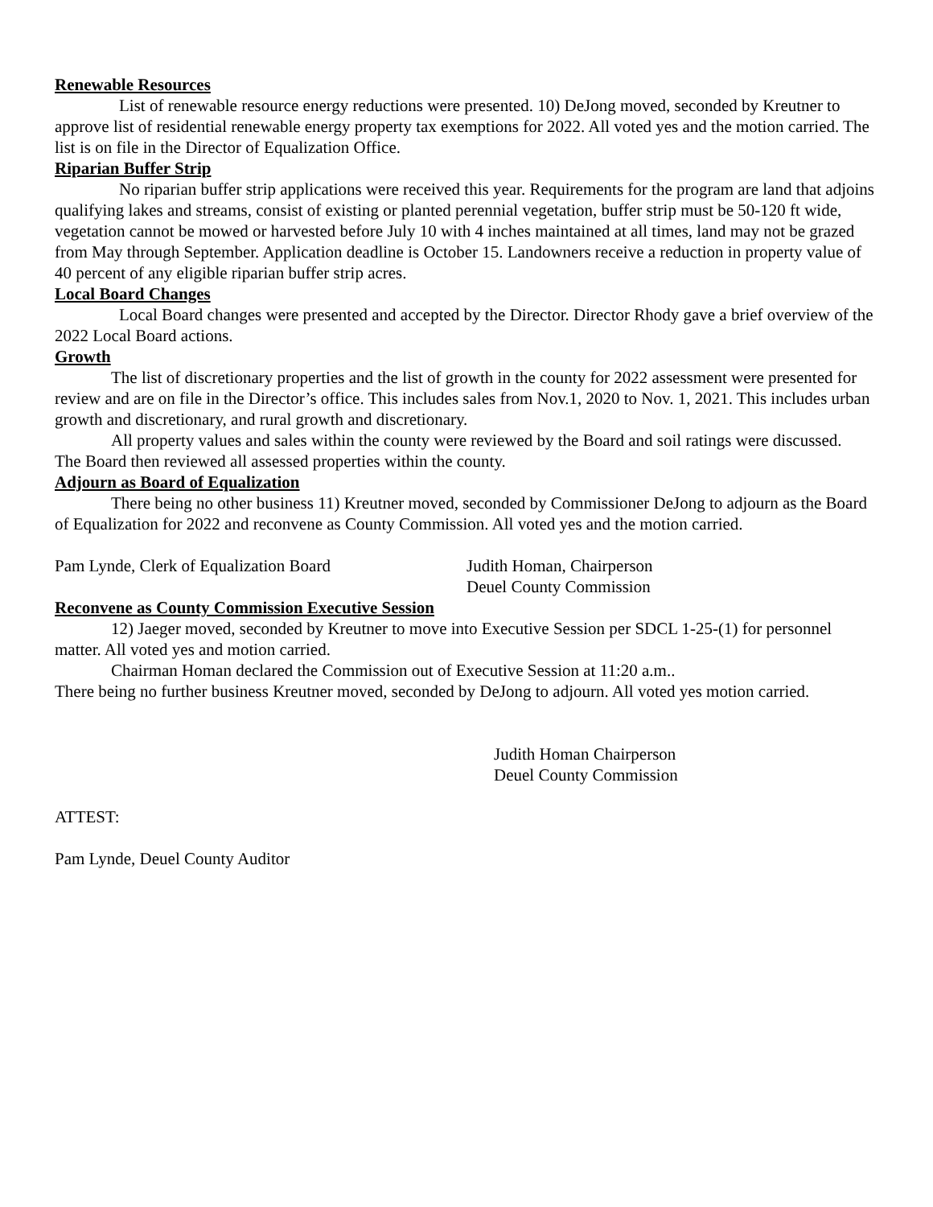Renewable Resources
List of renewable resource energy reductions were presented. 10) DeJong moved, seconded by Kreutner to approve list of residential renewable energy property tax exemptions for 2022. All voted yes and the motion carried. The list is on file in the Director of Equalization Office.
Riparian Buffer Strip
No riparian buffer strip applications were received this year. Requirements for the program are land that adjoins qualifying lakes and streams, consist of existing or planted perennial vegetation, buffer strip must be 50-120 ft wide, vegetation cannot be mowed or harvested before July 10 with 4 inches maintained at all times, land may not be grazed from May through September. Application deadline is October 15. Landowners receive a reduction in property value of 40 percent of any eligible riparian buffer strip acres.
Local Board Changes
Local Board changes were presented and accepted by the Director. Director Rhody gave a brief overview of the 2022 Local Board actions.
Growth
The list of discretionary properties and the list of growth in the county for 2022 assessment were presented for review and are on file in the Director’s office. This includes sales from Nov.1, 2020 to Nov. 1, 2021. This includes urban growth and discretionary, and rural growth and discretionary.
All property values and sales within the county were reviewed by the Board and soil ratings were discussed.
The Board then reviewed all assessed properties within the county.
Adjourn as Board of Equalization
There being no other business 11) Kreutner moved, seconded by Commissioner DeJong to adjourn as the Board of Equalization for 2022 and reconvene as County Commission. All voted yes and the motion carried.
Pam Lynde, Clerk of Equalization Board Judith Homan, Chairperson
Deuel County Commission
Reconvene as County Commission Executive Session
12) Jaeger moved, seconded by Kreutner to move into Executive Session per SDCL 1-25-(1) for personnel matter. All voted yes and motion carried.
Chairman Homan declared the Commission out of Executive Session at 11:20 a.m..
There being no further business Kreutner moved, seconded by DeJong to adjourn. All voted yes motion carried.
Judith Homan Chairperson
Deuel County Commission
ATTEST:
Pam Lynde, Deuel County Auditor